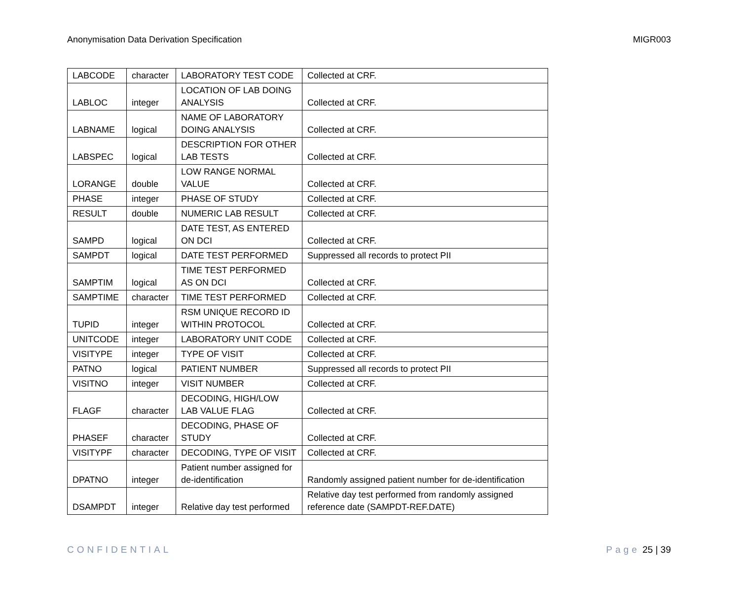Anonymisation Data Derivation Specification MIGR003
| LABCODE | character | LABORATORY TEST CODE | Collected at CRF. |
| LABLOC | integer | LOCATION OF LAB DOING ANALYSIS | Collected at CRF. |
| LABNAME | logical | NAME OF LABORATORY DOING ANALYSIS | Collected at CRF. |
| LABSPEC | logical | DESCRIPTION FOR OTHER LAB TESTS | Collected at CRF. |
| LORANGE | double | LOW RANGE NORMAL VALUE | Collected at CRF. |
| PHASE | integer | PHASE OF STUDY | Collected at CRF. |
| RESULT | double | NUMERIC LAB RESULT | Collected at CRF. |
| SAMPD | logical | DATE TEST, AS ENTERED ON DCI | Collected at CRF. |
| SAMPDT | logical | DATE TEST PERFORMED | Suppressed all records to protect PII |
| SAMPTIM | logical | TIME TEST PERFORMED AS ON DCI | Collected at CRF. |
| SAMPTIME | character | TIME TEST PERFORMED | Collected at CRF. |
| TUPID | integer | RSM UNIQUE RECORD ID WITHIN PROTOCOL | Collected at CRF. |
| UNITCODE | integer | LABORATORY UNIT CODE | Collected at CRF. |
| VISITYPE | integer | TYPE OF VISIT | Collected at CRF. |
| PATNO | logical | PATIENT NUMBER | Suppressed all records to protect PII |
| VISITNO | integer | VISIT NUMBER | Collected at CRF. |
| FLAGF | character | DECODING, HIGH/LOW LAB VALUE FLAG | Collected at CRF. |
| PHASEF | character | DECODING, PHASE OF STUDY | Collected at CRF. |
| VISITYPF | character | DECODING, TYPE OF VISIT | Collected at CRF. |
| DPATNO | integer | Patient number assigned for de-identification | Randomly assigned patient number for de-identification |
| DSAMPDT | integer | Relative day test performed | Relative day test performed from randomly assigned reference date (SAMPDT-REF.DATE) |
CONFIDENTIAL Page 25 | 39